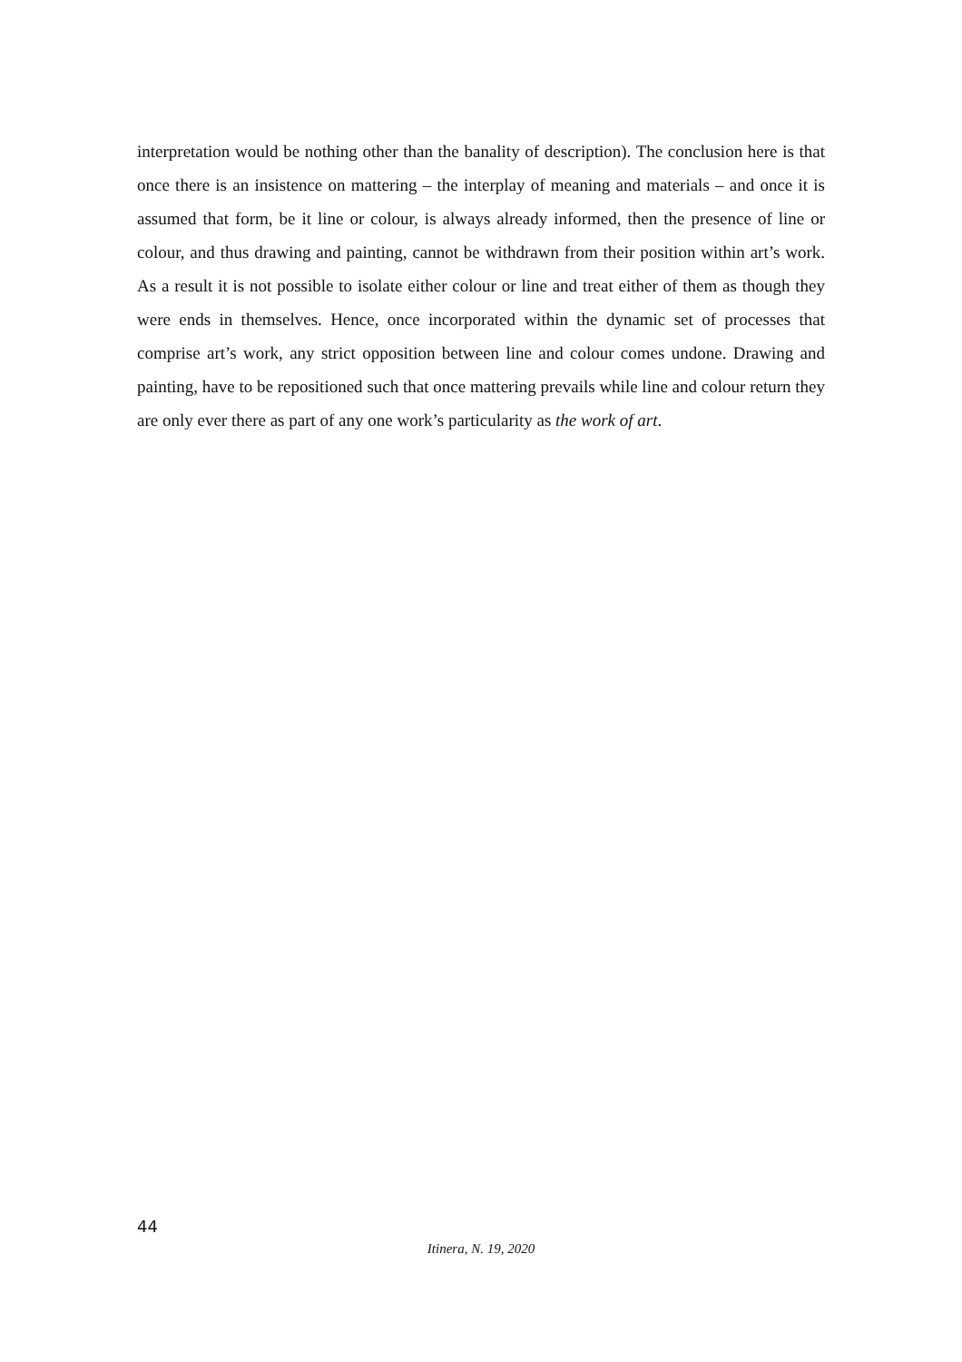interpretation would be nothing other than the banality of description). The conclusion here is that once there is an insistence on mattering – the interplay of meaning and materials – and once it is assumed that form, be it line or colour, is always already informed, then the presence of line or colour, and thus drawing and painting, cannot be withdrawn from their position within art’s work. As a result it is not possible to isolate either colour or line and treat either of them as though they were ends in themselves. Hence, once incorporated within the dynamic set of processes that comprise art’s work, any strict opposition between line and colour comes undone. Drawing and painting, have to be repositioned such that once mattering prevails while line and colour return they are only ever there as part of any one work’s particularity as the work of art.
44
Itinera, N. 19, 2020